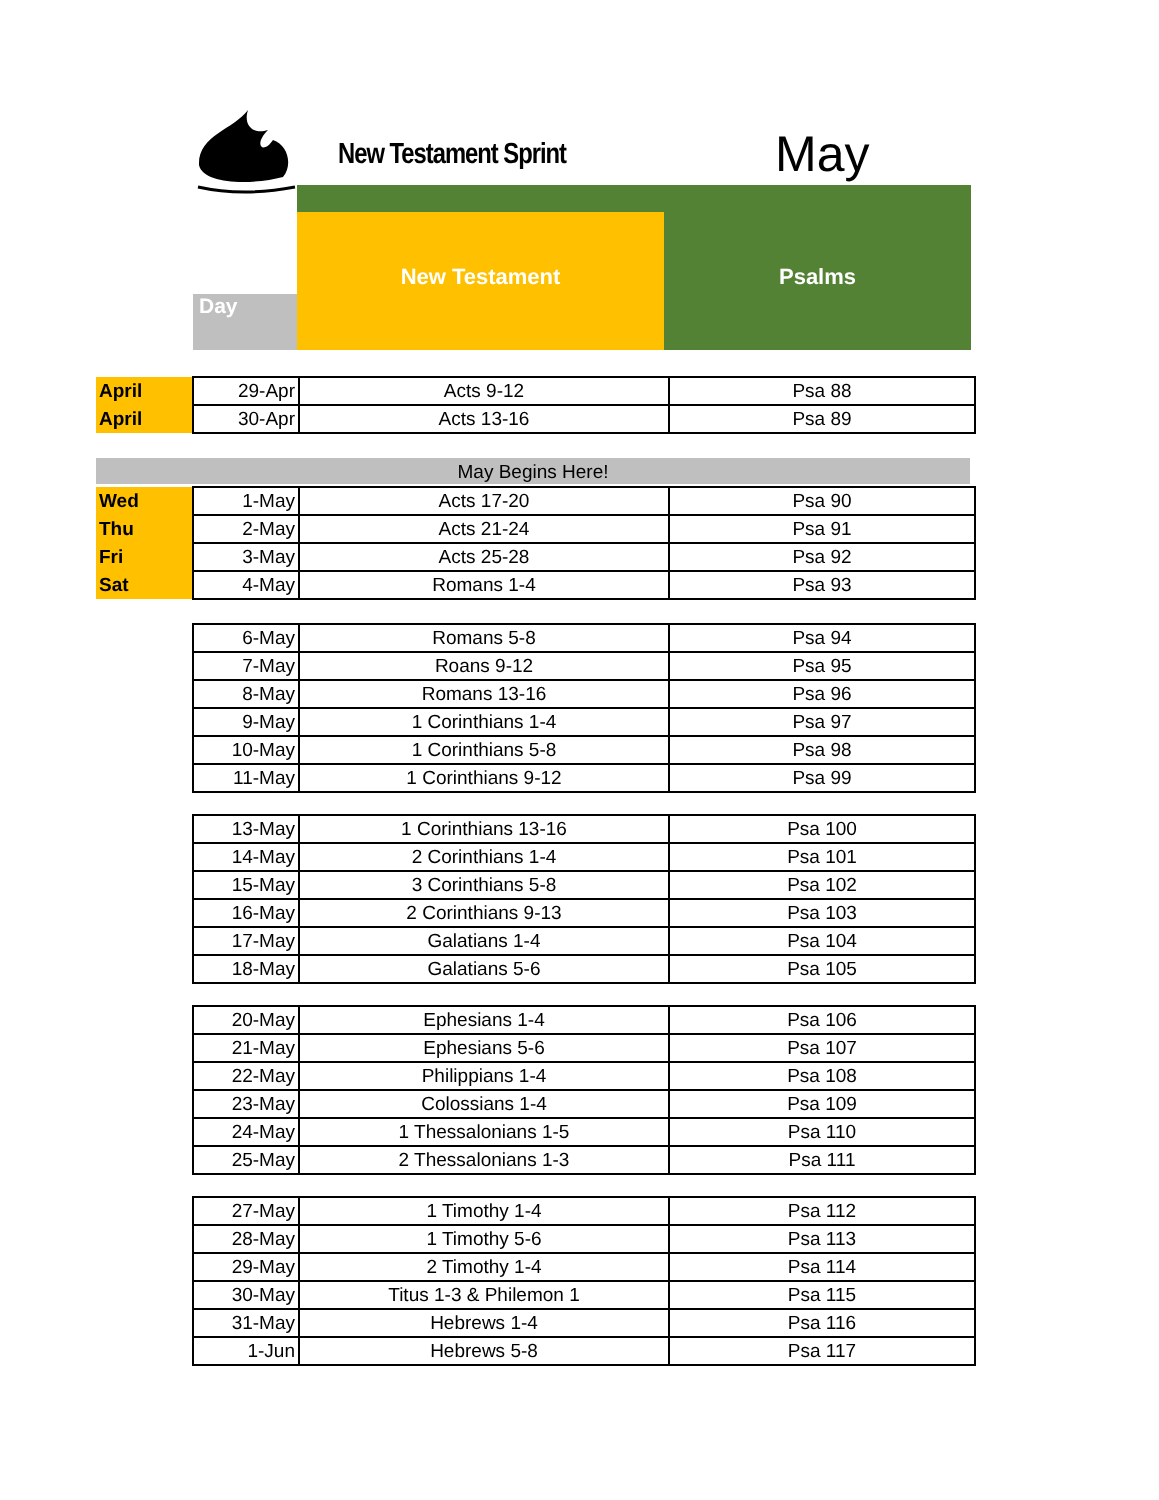New Testament Sprint May
New Testament Psalms
Day
| April | 29-Apr | Acts 9-12 | Psa 88 |
| April | 30-Apr | Acts 13-16 | Psa 89 |
May Begins Here!
| Wed | 1-May | Acts 17-20 | Psa 90 |
| Thu | 2-May | Acts 21-24 | Psa 91 |
| Fri | 3-May | Acts 25-28 | Psa 92 |
| Sat | 4-May | Romans 1-4 | Psa 93 |
| | 6-May | Romans 5-8 | Psa 94 |
| | 7-May | Roans 9-12 | Psa 95 |
| | 8-May | Romans 13-16 | Psa 96 |
| | 9-May | 1 Corinthians 1-4 | Psa 97 |
| | 10-May | 1 Corinthians 5-8 | Psa 98 |
| | 11-May | 1 Corinthians 9-12 | Psa 99 |
| | 13-May | 1 Corinthians 13-16 | Psa 100 |
| | 14-May | 2 Corinthians 1-4 | Psa 101 |
| | 15-May | 3 Corinthians 5-8 | Psa 102 |
| | 16-May | 2 Corinthians 9-13 | Psa 103 |
| | 17-May | Galatians 1-4 | Psa 104 |
| | 18-May | Galatians 5-6 | Psa 105 |
| | 20-May | Ephesians 1-4 | Psa 106 |
| | 21-May | Ephesians 5-6 | Psa 107 |
| | 22-May | Philippians 1-4 | Psa 108 |
| | 23-May | Colossians 1-4 | Psa 109 |
| | 24-May | 1 Thessalonians 1-5 | Psa 110 |
| | 25-May | 2 Thessalonians 1-3 | Psa 111 |
| | 27-May | 1 Timothy 1-4 | Psa 112 |
| | 28-May | 1 Timothy 5-6 | Psa 113 |
| | 29-May | 2 Timothy 1-4 | Psa 114 |
| | 30-May | Titus 1-3 & Philemon 1 | Psa 115 |
| | 31-May | Hebrews 1-4 | Psa 116 |
| | 1-Jun | Hebrews 5-8 | Psa 117 |